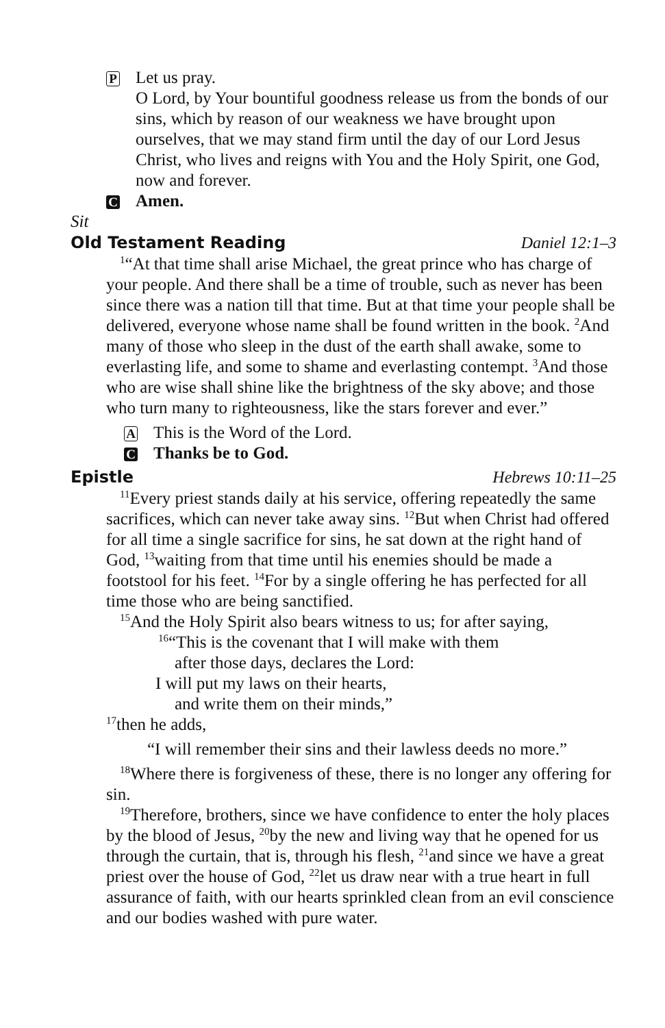P
Let us pray.
O Lord, by Your bountiful goodness release us from the bonds of our sins, which by reason of our weakness we have brought upon ourselves, that we may stand firm until the day of our Lord Jesus Christ, who lives and reigns with You and the Holy Spirit, one God, now and forever.
C
Amen.
Sit
Old Testament Reading Daniel 12:1–3
<sup>1</sup> “At that time shall arise Michael, the great prince who has charge of your people. And there shall be a time of trouble, such as never has been since there was a nation till that time. But at that time your people shall be delivered, everyone whose name shall be found written in the book. <sup>2</sup>And many of those who sleep in the dust of the earth shall awake, some to everlasting life, and some to shame and everlasting contempt. <sup>3</sup>And those who are wise shall shine like the brightness of the sky above; and those who turn many to righteousness, like the stars forever and ever.”
A
This is the Word of the Lord.
C
Thanks be to God.
Epistle Hebrews 10:11–25
<sup>11</sup> Every priest stands daily at his service, offering repeatedly the same sacrifices, which can never take away sins. <sup>12</sup>But when Christ had offered for all time a single sacrifice for sins, he sat down at the right hand of God, <sup>13</sup>waiting from that time until his enemies should be made a footstool for his feet. <sup>14</sup>For by a single offering he has perfected for all time those who are being sanctified.
<sup>15</sup> And the Holy Spirit also bears witness to us; for after saying,
<sup>16</sup> “This is the covenant that I will make with them
after those days, declares the Lord:
I will put my laws on their hearts,
and write them on their minds,”
<sup>17</sup> then he adds,
“I will remember their sins and their lawless deeds no more.”
<sup>18</sup> Where there is forgiveness of these, there is no longer any offering for sin.
<sup>19</sup> Therefore, brothers, since we have confidence to enter the holy places by the blood of Jesus, <sup>20</sup>by the new and living way that he opened for us through the curtain, that is, through his flesh, <sup>21</sup>and since we have a great priest over the house of God, <sup>22</sup>let us draw near with a true heart in full assurance of faith, with our hearts sprinkled clean from an evil conscience and our bodies washed with pure water.